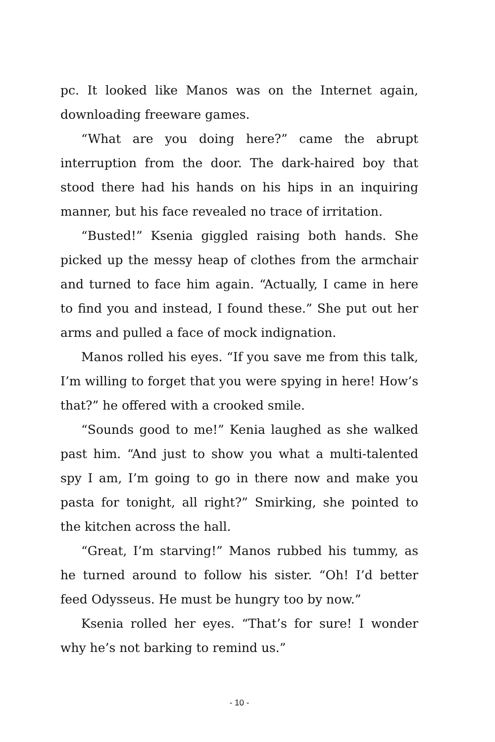pc. It looked like Manos was on the Internet again, downloading freeware games.
“What are you doing here?” came the abrupt interruption from the door. The dark-haired boy that stood there had his hands on his hips in an inquiring manner, but his face revealed no trace of irritation.
“Busted!” Ksenia giggled raising both hands. She picked up the messy heap of clothes from the armchair and turned to face him again. “Actually, I came in here to find you and instead, I found these.” She put out her arms and pulled a face of mock indignation.
Manos rolled his eyes. “If you save me from this talk, I’m willing to forget that you were spying in here! How’s that?” he offered with a crooked smile.
“Sounds good to me!” Kenia laughed as she walked past him. “And just to show you what a multi-talented spy I am, I’m going to go in there now and make you pasta for tonight, all right?” Smirking, she pointed to the kitchen across the hall.
“Great, I’m starving!” Manos rubbed his tummy, as he turned around to follow his sister. “Oh! I’d better feed Odysseus. He must be hungry too by now.”
Ksenia rolled her eyes. “That’s for sure! I wonder why he’s not barking to remind us.”
- 10 -